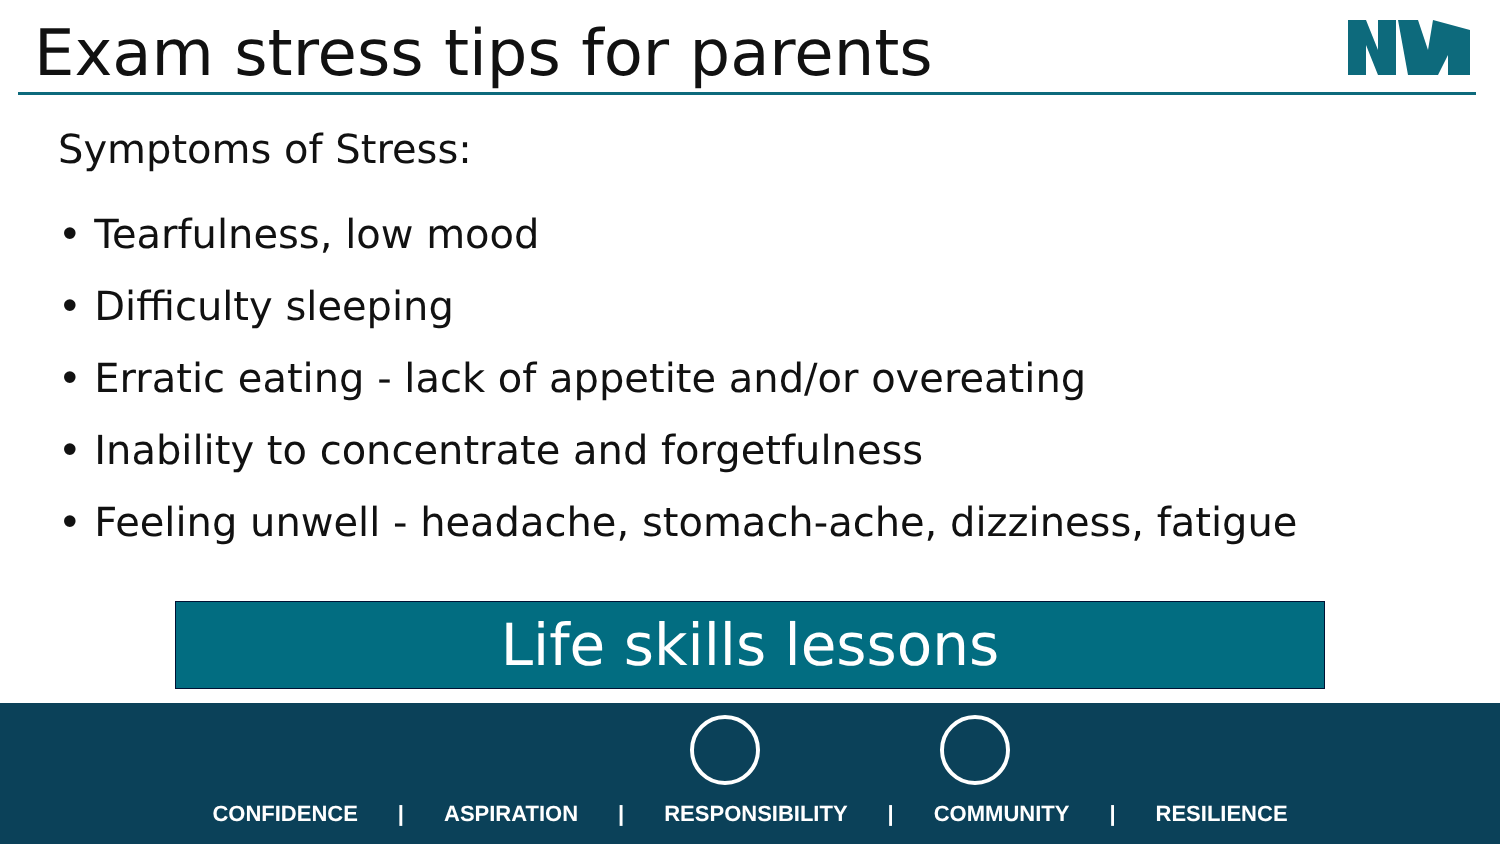Exam stress tips for parents
Symptoms of Stress:
• Tearfulness, low mood
• Difficulty sleeping
• Erratic eating - lack of appetite and/or overeating
• Inability to concentrate and forgetfulness
• Feeling unwell - headache, stomach-ache, dizziness, fatigue
Life skills lessons
CONFIDENCE | ASPIRATION | RESPONSIBILITY | COMMUNITY | RESILIENCE